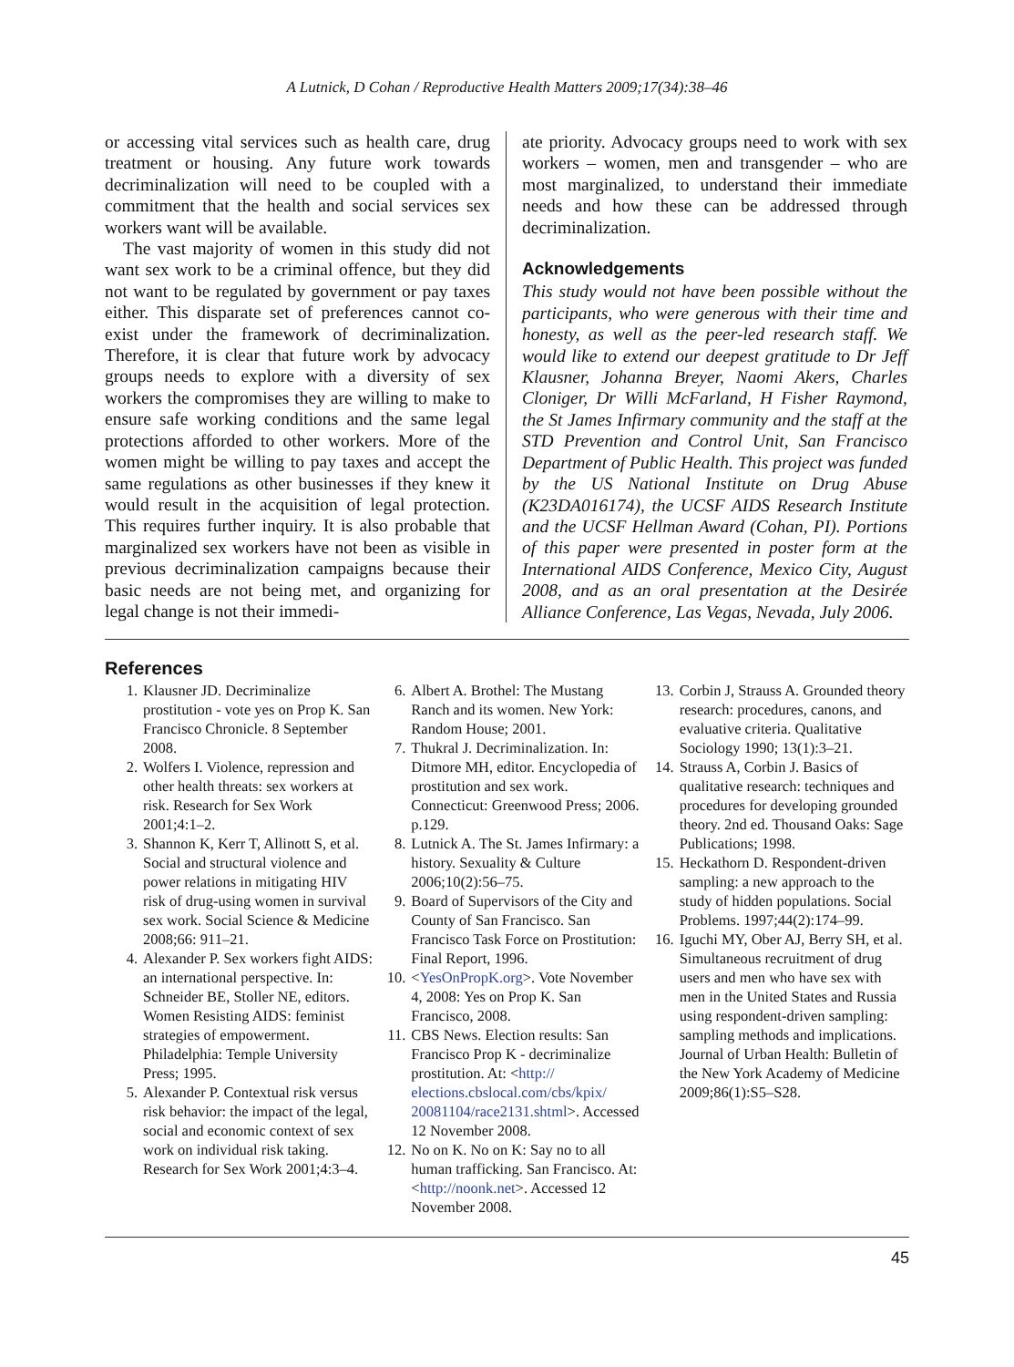A Lutnick, D Cohan / Reproductive Health Matters 2009;17(34):38–46
or accessing vital services such as health care, drug treatment or housing. Any future work towards decriminalization will need to be coupled with a commitment that the health and social services sex workers want will be available.
The vast majority of women in this study did not want sex work to be a criminal offence, but they did not want to be regulated by government or pay taxes either. This disparate set of preferences cannot co-exist under the framework of decriminalization. Therefore, it is clear that future work by advocacy groups needs to explore with a diversity of sex workers the compromises they are willing to make to ensure safe working conditions and the same legal protections afforded to other workers. More of the women might be willing to pay taxes and accept the same regulations as other businesses if they knew it would result in the acquisition of legal protection. This requires further inquiry. It is also probable that marginalized sex workers have not been as visible in previous decriminalization campaigns because their basic needs are not being met, and organizing for legal change is not their immedi-
ate priority. Advocacy groups need to work with sex workers – women, men and transgender – who are most marginalized, to understand their immediate needs and how these can be addressed through decriminalization.
Acknowledgements
This study would not have been possible without the participants, who were generous with their time and honesty, as well as the peer-led research staff. We would like to extend our deepest gratitude to Dr Jeff Klausner, Johanna Breyer, Naomi Akers, Charles Cloniger, Dr Willi McFarland, H Fisher Raymond, the St James Infirmary community and the staff at the STD Prevention and Control Unit, San Francisco Department of Public Health. This project was funded by the US National Institute on Drug Abuse (K23DA016174), the UCSF AIDS Research Institute and the UCSF Hellman Award (Cohan, PI). Portions of this paper were presented in poster form at the International AIDS Conference, Mexico City, August 2008, and as an oral presentation at the Desirée Alliance Conference, Las Vegas, Nevada, July 2006.
References
1. Klausner JD. Decriminalize prostitution - vote yes on Prop K. San Francisco Chronicle. 8 September 2008.
2. Wolfers I. Violence, repression and other health threats: sex workers at risk. Research for Sex Work 2001;4:1–2.
3. Shannon K, Kerr T, Allinott S, et al. Social and structural violence and power relations in mitigating HIV risk of drug-using women in survival sex work. Social Science & Medicine 2008;66: 911–21.
4. Alexander P. Sex workers fight AIDS: an international perspective. In: Schneider BE, Stoller NE, editors. Women Resisting AIDS: feminist strategies of empowerment. Philadelphia: Temple University Press; 1995.
5. Alexander P. Contextual risk versus risk behavior: the impact of the legal, social and economic context of sex work on individual risk taking. Research for Sex Work 2001;4:3–4.
6. Albert A. Brothel: The Mustang Ranch and its women. New York: Random House; 2001.
7. Thukral J. Decriminalization. In: Ditmore MH, editor. Encyclopedia of prostitution and sex work. Connecticut: Greenwood Press; 2006. p.129.
8. Lutnick A. The St. James Infirmary: a history. Sexuality & Culture 2006;10(2):56–75.
9. Board of Supervisors of the City and County of San Francisco. San Francisco Task Force on Prostitution: Final Report, 1996.
10. <YesOnPropK.org>. Vote November 4, 2008: Yes on Prop K. San Francisco, 2008.
11. CBS News. Election results: San Francisco Prop K - decriminalize prostitution. At: <http:// elections.cbslocal.com/cbs/kpix/ 20081104/race2131.shtml>. Accessed 12 November 2008.
12. No on K. No on K: Say no to all human trafficking. San Francisco. At: <http://noonk.net>. Accessed 12 November 2008.
13. Corbin J, Strauss A. Grounded theory research: procedures, canons, and evaluative criteria. Qualitative Sociology 1990; 13(1):3–21.
14. Strauss A, Corbin J. Basics of qualitative research: techniques and procedures for developing grounded theory. 2nd ed. Thousand Oaks: Sage Publications; 1998.
15. Heckathorn D. Respondent-driven sampling: a new approach to the study of hidden populations. Social Problems. 1997;44(2):174–99.
16. Iguchi MY, Ober AJ, Berry SH, et al. Simultaneous recruitment of drug users and men who have sex with men in the United States and Russia using respondent-driven sampling: sampling methods and implications. Journal of Urban Health: Bulletin of the New York Academy of Medicine 2009;86(1):S5–S28.
45